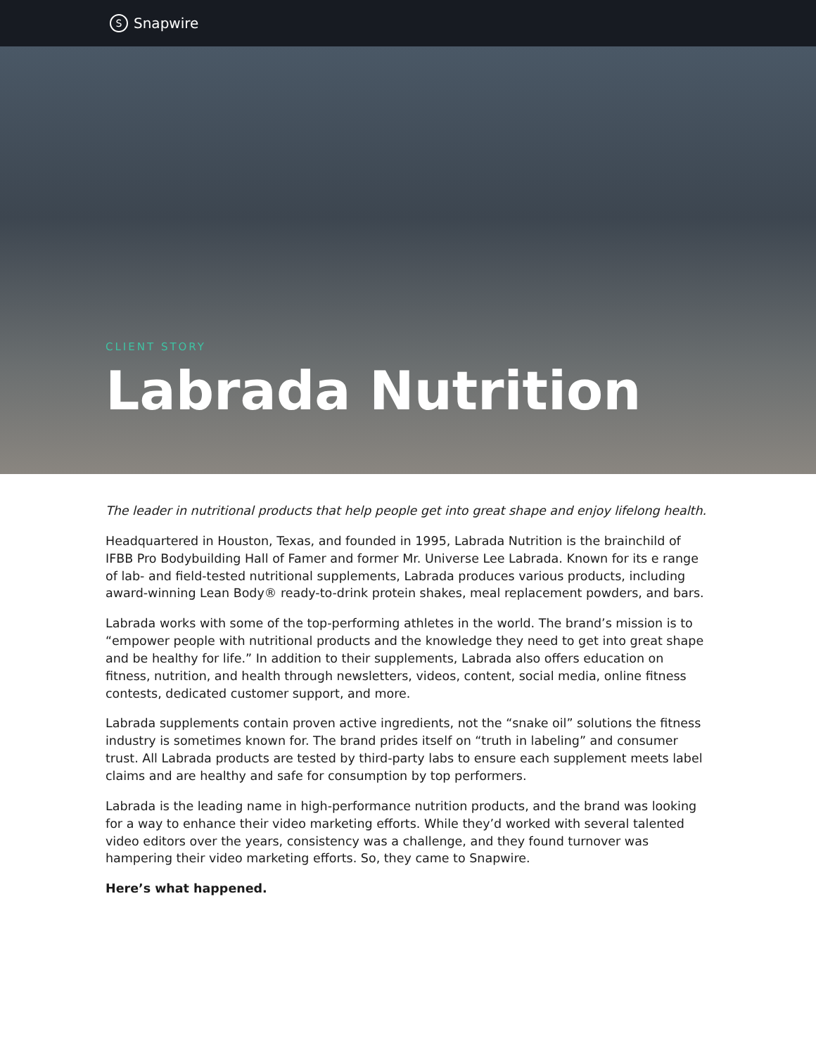S Snapwire
CLIENT STORY
Labrada Nutrition
The leader in nutritional products that help people get into great shape and enjoy lifelong health.
Headquartered in Houston, Texas, and founded in 1995, Labrada Nutrition is the brainchild of IFBB Pro Bodybuilding Hall of Famer and former Mr. Universe Lee Labrada. Known for its e range of lab- and field-tested nutritional supplements, Labrada produces various products, including award-winning Lean Body® ready-to-drink protein shakes, meal replacement powders, and bars.
Labrada works with some of the top-performing athletes in the world. The brand’s mission is to “empower people with nutritional products and the knowledge they need to get into great shape and be healthy for life.” In addition to their supplements, Labrada also offers education on fitness, nutrition, and health through newsletters, videos, content, social media, online fitness contests, dedicated customer support, and more.
Labrada supplements contain proven active ingredients, not the “snake oil” solutions the fitness industry is sometimes known for. The brand prides itself on “truth in labeling” and consumer trust. All Labrada products are tested by third-party labs to ensure each supplement meets label claims and are healthy and safe for consumption by top performers.
Labrada is the leading name in high-performance nutrition products, and the brand was looking for a way to enhance their video marketing efforts. While they’d worked with several talented video editors over the years, consistency was a challenge, and they found turnover was hampering their video marketing efforts. So, they came to Snapwire.
Here’s what happened.